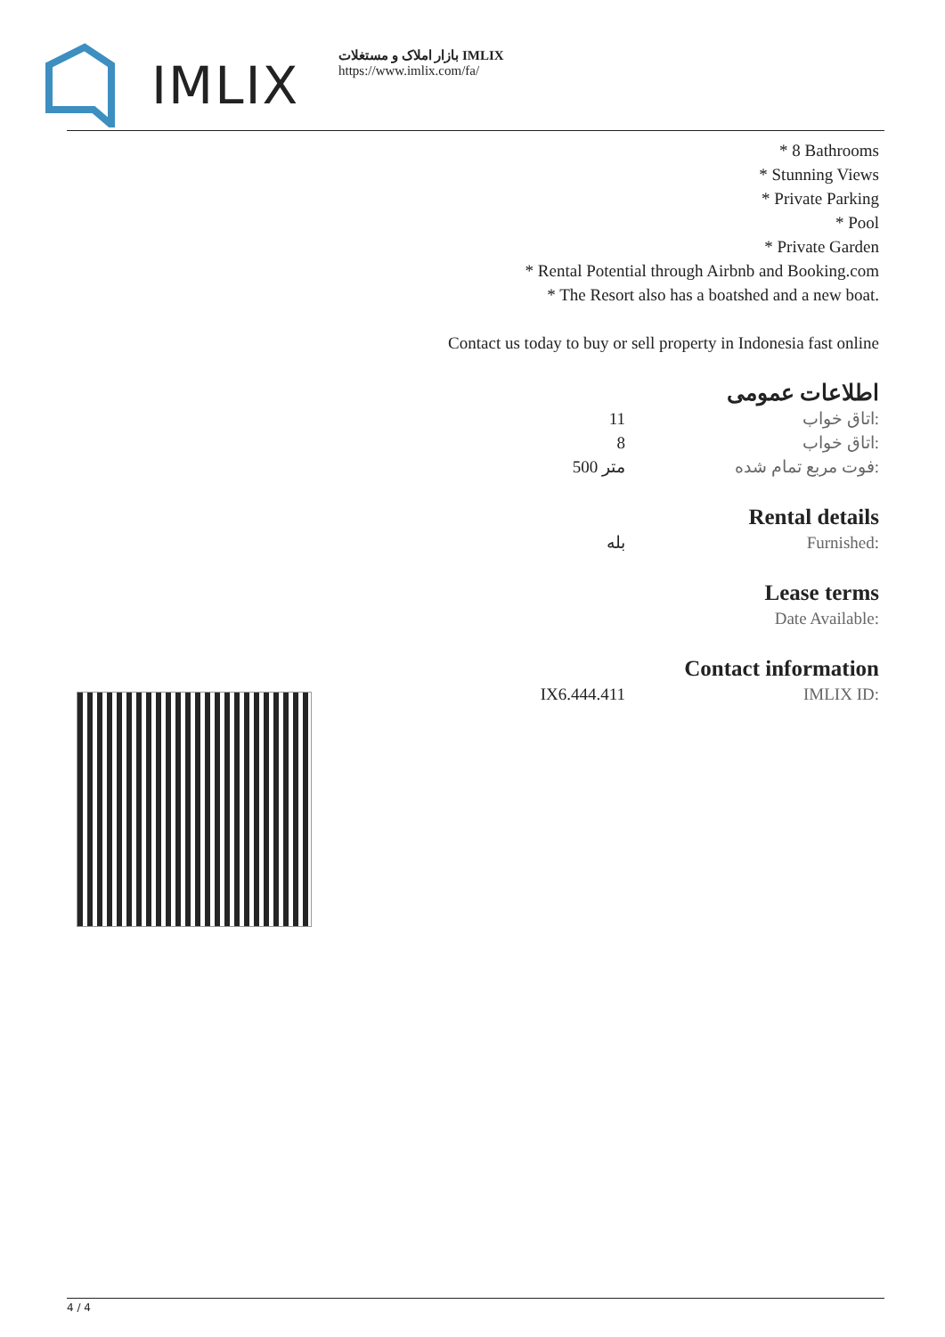IMLIX
بازار املاک و مستغلات IMLIX
https://www.imlix.com/fa/
* 8 Bathrooms
* Stunning Views
* Private Parking
* Pool
* Private Garden
* Rental Potential through Airbnb and Booking.com
* The Resort also has a boatshed and a new boat.
Contact us today to buy or sell property in Indonesia fast online
اطلاعات عمومی
| | 11 | اتاق خواب: |
| | 8 | اتاق خواب: |
| | 500 متر | فوت مربع تمام شده: |
Rental details
| | بله | Furnished: |
Lease terms
| | | Date Available: |
Contact information
| | IX6.444.411 | IMLIX ID: |
4 / 4